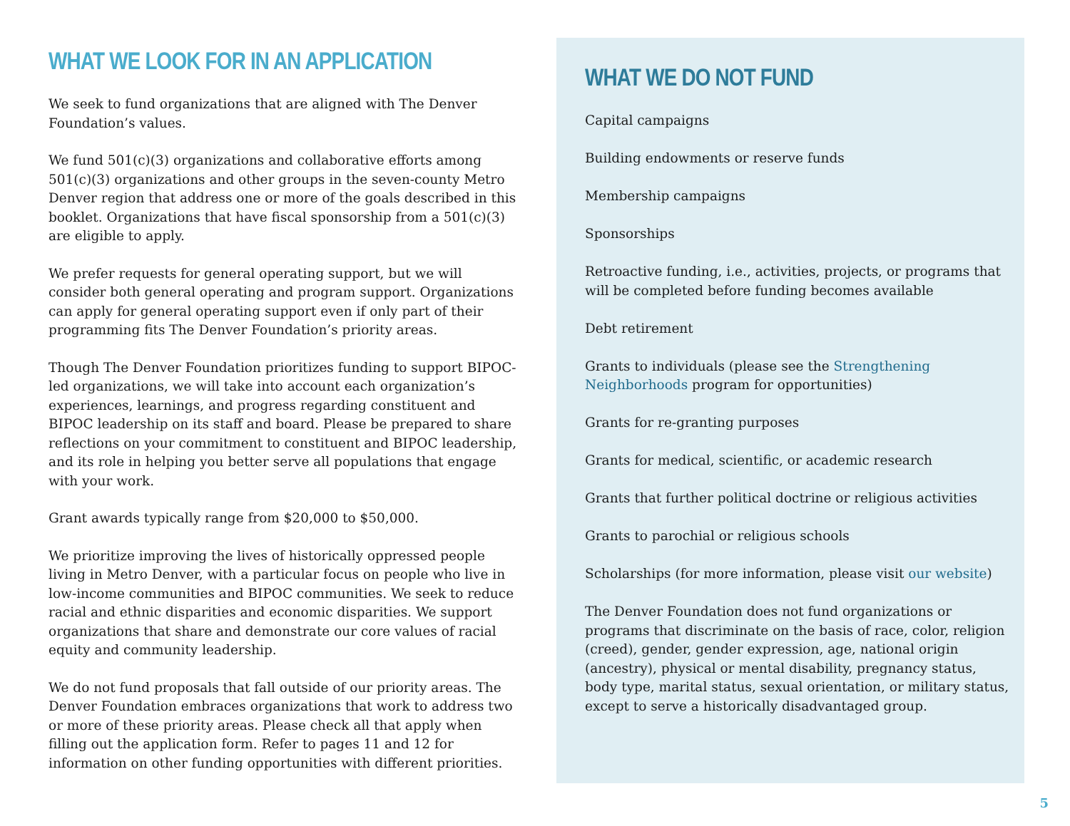WHAT WE LOOK FOR IN AN APPLICATION
We seek to fund organizations that are aligned with The Denver Foundation’s values.
We fund 501(c)(3) organizations and collaborative efforts among 501(c)(3) organizations and other groups in the seven-county Metro Denver region that address one or more of the goals described in this booklet. Organizations that have fiscal sponsorship from a 501(c)(3) are eligible to apply.
We prefer requests for general operating support, but we will consider both general operating and program support. Organizations can apply for general operating support even if only part of their programming fits The Denver Foundation’s priority areas.
Though The Denver Foundation prioritizes funding to support BIPOC-led organizations, we will take into account each organization’s experiences, learnings, and progress regarding constituent and BIPOC leadership on its staff and board. Please be prepared to share reflections on your commitment to constituent and BIPOC leadership, and its role in helping you better serve all populations that engage with your work.
Grant awards typically range from $20,000 to $50,000.
We prioritize improving the lives of historically oppressed people living in Metro Denver, with a particular focus on people who live in low-income communities and BIPOC communities. We seek to reduce racial and ethnic disparities and economic disparities. We support organizations that share and demonstrate our core values of racial equity and community leadership.
We do not fund proposals that fall outside of our priority areas. The Denver Foundation embraces organizations that work to address two or more of these priority areas. Please check all that apply when filling out the application form. Refer to pages 11 and 12 for information on other funding opportunities with different priorities.
WHAT WE DO NOT FUND
Capital campaigns
Building endowments or reserve funds
Membership campaigns
Sponsorships
Retroactive funding, i.e., activities, projects, or programs that will be completed before funding becomes available
Debt retirement
Grants to individuals (please see the Strengthening Neighborhoods program for opportunities)
Grants for re-granting purposes
Grants for medical, scientific, or academic research
Grants that further political doctrine or religious activities
Grants to parochial or religious schools
Scholarships (for more information, please visit our website)
The Denver Foundation does not fund organizations or programs that discriminate on the basis of race, color, religion (creed), gender, gender expression, age, national origin (ancestry), physical or mental disability, pregnancy status, body type, marital status, sexual orientation, or military status, except to serve a historically disadvantaged group.
5